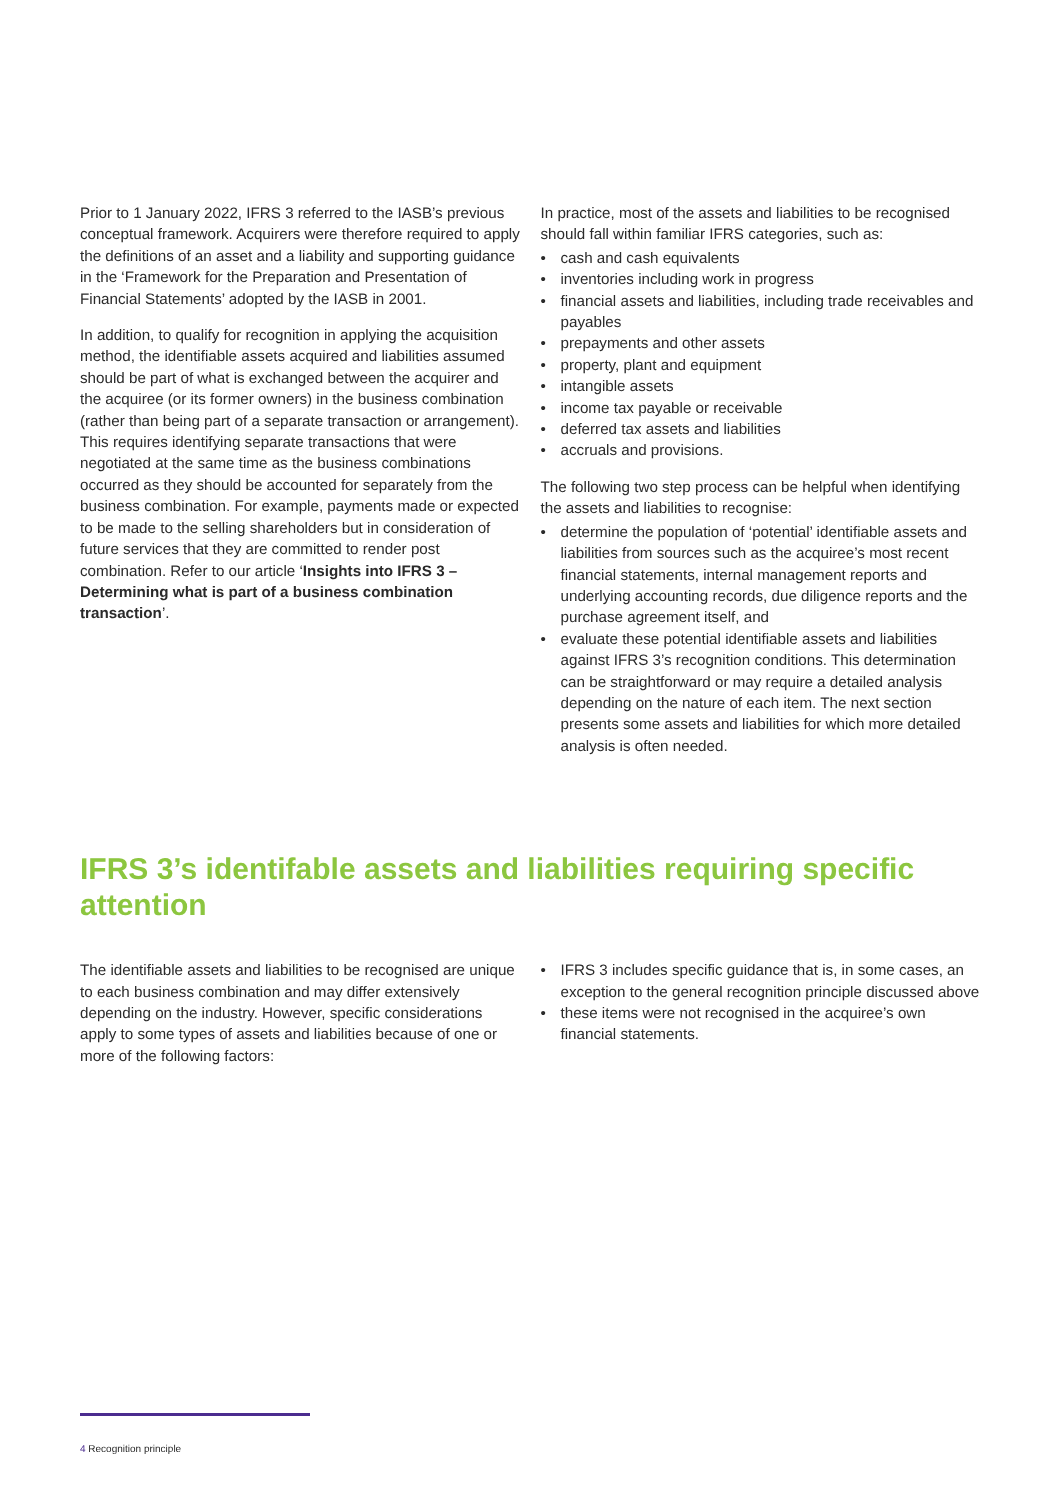Prior to 1 January 2022, IFRS 3 referred to the IASB’s previous conceptual framework. Acquirers were therefore required to apply the definitions of an asset and a liability and supporting guidance in the ‘Framework for the Preparation and Presentation of Financial Statements’ adopted by the IASB in 2001.
In addition, to qualify for recognition in applying the acquisition method, the identifiable assets acquired and liabilities assumed should be part of what is exchanged between the acquirer and the acquiree (or its former owners) in the business combination (rather than being part of a separate transaction or arrangement). This requires identifying separate transactions that were negotiated at the same time as the business combinations occurred as they should be accounted for separately from the business combination. For example, payments made or expected to be made to the selling shareholders but in consideration of future services that they are committed to render post combination. Refer to our article ‘Insights into IFRS 3 – Determining what is part of a business combination transaction’.
In practice, most of the assets and liabilities to be recognised should fall within familiar IFRS categories, such as:
• cash and cash equivalents
• inventories including work in progress
• financial assets and liabilities, including trade receivables and payables
• prepayments and other assets
• property, plant and equipment
• intangible assets
• income tax payable or receivable
• deferred tax assets and liabilities
• accruals and provisions.
The following two step process can be helpful when identifying the assets and liabilities to recognise:
• determine the population of ‘potential’ identifiable assets and liabilities from sources such as the acquiree’s most recent financial statements, internal management reports and underlying accounting records, due diligence reports and the purchase agreement itself, and
• evaluate these potential identifiable assets and liabilities against IFRS 3’s recognition conditions. This determination can be straightforward or may require a detailed analysis depending on the nature of each item. The next section presents some assets and liabilities for which more detailed analysis is often needed.
IFRS 3’s identifable assets and liabilities requiring specific attention
The identifiable assets and liabilities to be recognised are unique to each business combination and may differ extensively depending on the industry. However, specific considerations apply to some types of assets and liabilities because of one or more of the following factors:
• IFRS 3 includes specific guidance that is, in some cases, an exception to the general recognition principle discussed above
• these items were not recognised in the acquiree’s own financial statements.
4 Recognition principle